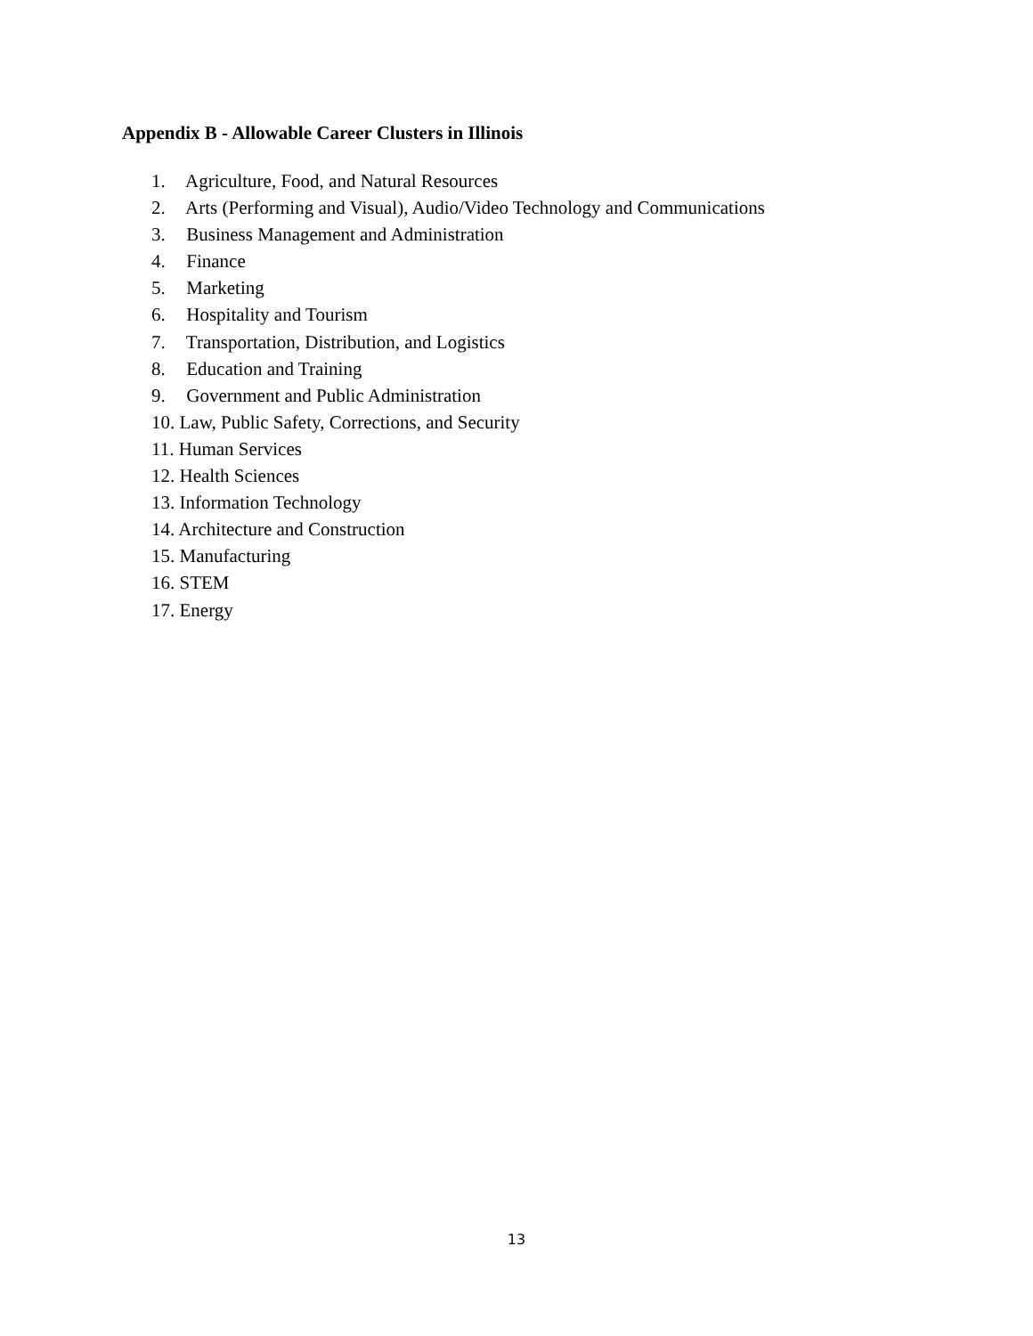Appendix B - Allowable Career Clusters in Illinois
1. Agriculture, Food, and Natural Resources
2. Arts (Performing and Visual), Audio/Video Technology and Communications
3. Business Management and Administration
4. Finance
5. Marketing
6. Hospitality and Tourism
7. Transportation, Distribution, and Logistics
8. Education and Training
9. Government and Public Administration
10. Law, Public Safety, Corrections, and Security
11. Human Services
12. Health Sciences
13. Information Technology
14. Architecture and Construction
15. Manufacturing
16. STEM
17. Energy
13